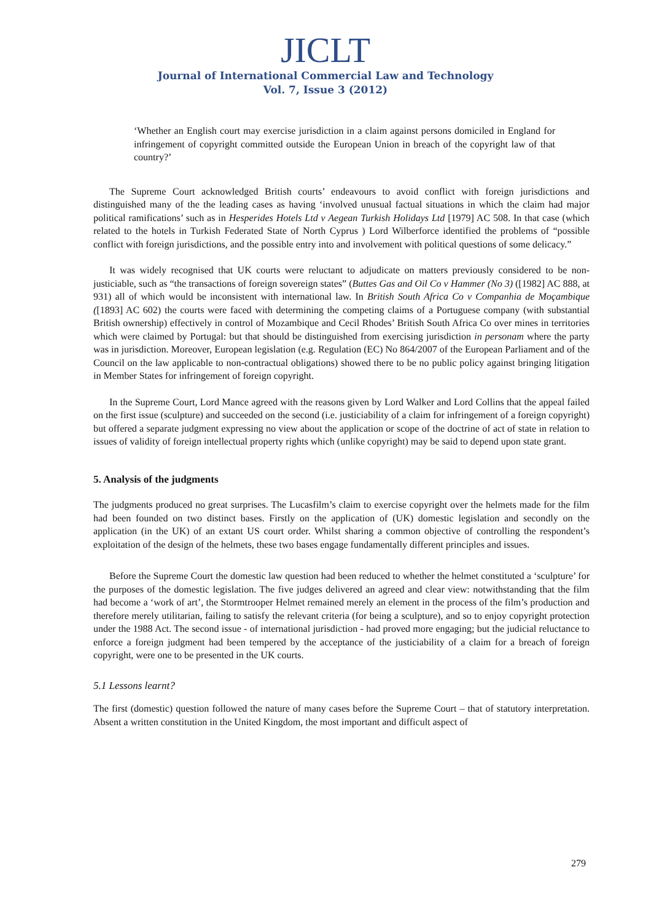JICLT
Journal of International Commercial Law and Technology
Vol. 7, Issue 3 (2012)
‘Whether an English court may exercise jurisdiction in a claim against persons domiciled in England for infringement of copyright committed outside the European Union in breach of the copyright law of that country?’
The Supreme Court acknowledged British courts’ endeavours to avoid conflict with foreign jurisdictions and distinguished many of the the leading cases as having ‘involved unusual factual situations in which the claim had major political ramifications’ such as in Hesperides Hotels Ltd v Aegean Turkish Holidays Ltd [1979] AC 508. In that case (which related to the hotels in Turkish Federated State of North Cyprus ) Lord Wilberforce identified the problems of “possible conflict with foreign jurisdictions, and the possible entry into and involvement with political questions of some delicacy.”
It was widely recognised that UK courts were reluctant to adjudicate on matters previously considered to be non-justiciable, such as “the transactions of foreign sovereign states” (Buttes Gas and Oil Co v Hammer (No 3) ([1982] AC 888, at 931) all of which would be inconsistent with international law. In British South Africa Co v Companhia de Moçambique ([1893] AC 602) the courts were faced with determining the competing claims of a Portuguese company (with substantial British ownership) effectively in control of Mozambique and Cecil Rhodes’ British South Africa Co over mines in territories which were claimed by Portugal: but that should be distinguished from exercising jurisdiction in personam where the party was in jurisdiction. Moreover, European legislation (e.g. Regulation (EC) No 864/2007 of the European Parliament and of the Council on the law applicable to non-contractual obligations) showed there to be no public policy against bringing litigation in Member States for infringement of foreign copyright.
In the Supreme Court, Lord Mance agreed with the reasons given by Lord Walker and Lord Collins that the appeal failed on the first issue (sculpture) and succeeded on the second (i.e. justiciability of a claim for infringement of a foreign copyright) but offered a separate judgment expressing no view about the application or scope of the doctrine of act of state in relation to issues of validity of foreign intellectual property rights which (unlike copyright) may be said to depend upon state grant.
5. Analysis of the judgments
The judgments produced no great surprises. The Lucasfilm’s claim to exercise copyright over the helmets made for the film had been founded on two distinct bases. Firstly on the application of (UK) domestic legislation and secondly on the application (in the UK) of an extant US court order. Whilst sharing a common objective of controlling the respondent’s exploitation of the design of the helmets, these two bases engage fundamentally different principles and issues.
Before the Supreme Court the domestic law question had been reduced to whether the helmet constituted a ‘sculpture’ for the purposes of the domestic legislation. The five judges delivered an agreed and clear view: notwithstanding that the film had become a ‘work of art’, the Stormtrooper Helmet remained merely an element in the process of the film’s production and therefore merely utilitarian, failing to satisfy the relevant criteria (for being a sculpture), and so to enjoy copyright protection under the 1988 Act. The second issue - of international jurisdiction - had proved more engaging; but the judicial reluctance to enforce a foreign judgment had been tempered by the acceptance of the justiciability of a claim for a breach of foreign copyright, were one to be presented in the UK courts.
5.1 Lessons learnt?
The first (domestic) question followed the nature of many cases before the Supreme Court – that of statutory interpretation. Absent a written constitution in the United Kingdom, the most important and difficult aspect of
279